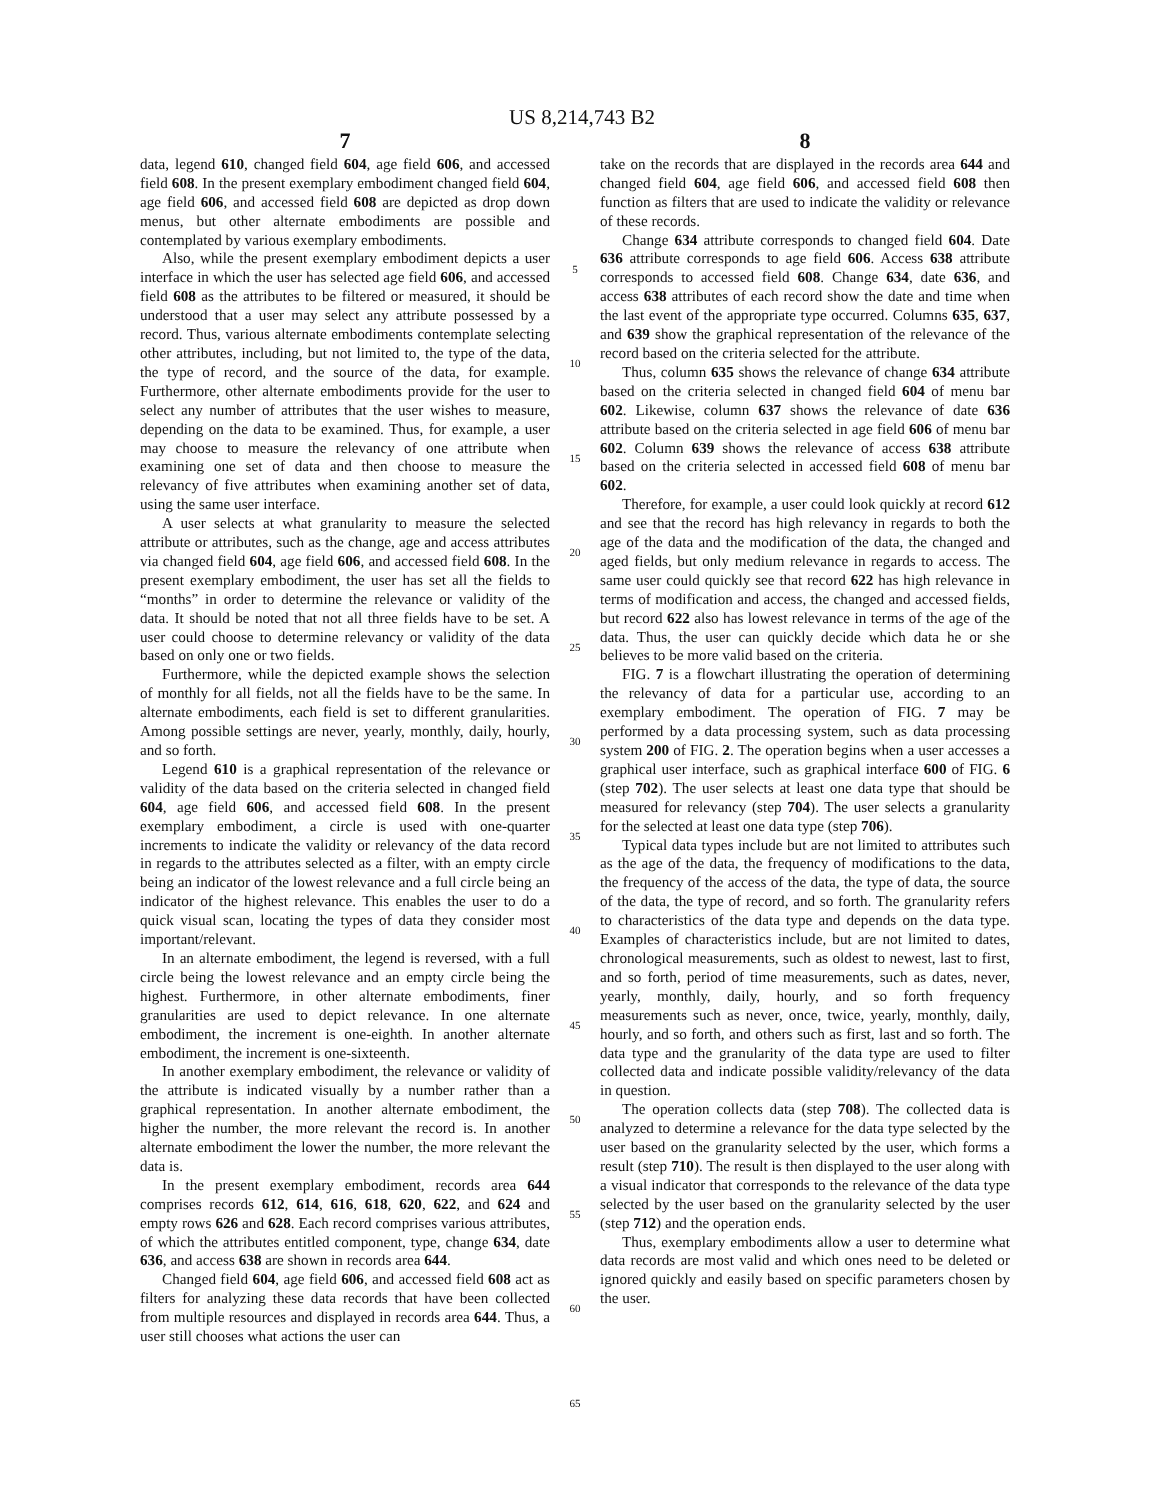US 8,214,743 B2
7
data, legend 610, changed field 604, age field 606, and accessed field 608. In the present exemplary embodiment changed field 604, age field 606, and accessed field 608 are depicted as drop down menus, but other alternate embodiments are possible and contemplated by various exemplary embodiments.
Also, while the present exemplary embodiment depicts a user interface in which the user has selected age field 606, and accessed field 608 as the attributes to be filtered or measured, it should be understood that a user may select any attribute possessed by a record. Thus, various alternate embodiments contemplate selecting other attributes, including, but not limited to, the type of the data, the type of record, and the source of the data, for example. Furthermore, other alternate embodiments provide for the user to select any number of attributes that the user wishes to measure, depending on the data to be examined. Thus, for example, a user may choose to measure the relevancy of one attribute when examining one set of data and then choose to measure the relevancy of five attributes when examining another set of data, using the same user interface.
A user selects at what granularity to measure the selected attribute or attributes, such as the change, age and access attributes via changed field 604, age field 606, and accessed field 608. In the present exemplary embodiment, the user has set all the fields to “months” in order to determine the relevance or validity of the data. It should be noted that not all three fields have to be set. A user could choose to determine relevancy or validity of the data based on only one or two fields.
Furthermore, while the depicted example shows the selection of monthly for all fields, not all the fields have to be the same. In alternate embodiments, each field is set to different granularities. Among possible settings are never, yearly, monthly, daily, hourly, and so forth.
Legend 610 is a graphical representation of the relevance or validity of the data based on the criteria selected in changed field 604, age field 606, and accessed field 608. In the present exemplary embodiment, a circle is used with one-quarter increments to indicate the validity or relevancy of the data record in regards to the attributes selected as a filter, with an empty circle being an indicator of the lowest relevance and a full circle being an indicator of the highest relevance. This enables the user to do a quick visual scan, locating the types of data they consider most important/relevant.
In an alternate embodiment, the legend is reversed, with a full circle being the lowest relevance and an empty circle being the highest. Furthermore, in other alternate embodiments, finer granularities are used to depict relevance. In one alternate embodiment, the increment is one-eighth. In another alternate embodiment, the increment is one-sixteenth.
In another exemplary embodiment, the relevance or validity of the attribute is indicated visually by a number rather than a graphical representation. In another alternate embodiment, the higher the number, the more relevant the record is. In another alternate embodiment the lower the number, the more relevant the data is.
In the present exemplary embodiment, records area 644 comprises records 612, 614, 616, 618, 620, 622, and 624 and empty rows 626 and 628. Each record comprises various attributes, of which the attributes entitled component, type, change 634, date 636, and access 638 are shown in records area 644.
Changed field 604, age field 606, and accessed field 608 act as filters for analyzing these data records that have been collected from multiple resources and displayed in records area 644. Thus, a user still chooses what actions the user can
5
10
15
20
25
30
35
40
45
50
55
60
65
8
take on the records that are displayed in the records area 644 and changed field 604, age field 606, and accessed field 608 then function as filters that are used to indicate the validity or relevance of these records.
Change 634 attribute corresponds to changed field 604. Date 636 attribute corresponds to age field 606. Access 638 attribute corresponds to accessed field 608. Change 634, date 636, and access 638 attributes of each record show the date and time when the last event of the appropriate type occurred. Columns 635, 637, and 639 show the graphical representation of the relevance of the record based on the criteria selected for the attribute.
Thus, column 635 shows the relevance of change 634 attribute based on the criteria selected in changed field 604 of menu bar 602. Likewise, column 637 shows the relevance of date 636 attribute based on the criteria selected in age field 606 of menu bar 602. Column 639 shows the relevance of access 638 attribute based on the criteria selected in accessed field 608 of menu bar 602.
Therefore, for example, a user could look quickly at record 612 and see that the record has high relevancy in regards to both the age of the data and the modification of the data, the changed and aged fields, but only medium relevance in regards to access. The same user could quickly see that record 622 has high relevance in terms of modification and access, the changed and accessed fields, but record 622 also has lowest relevance in terms of the age of the data. Thus, the user can quickly decide which data he or she believes to be more valid based on the criteria.
FIG. 7 is a flowchart illustrating the operation of determining the relevancy of data for a particular use, according to an exemplary embodiment. The operation of FIG. 7 may be performed by a data processing system, such as data processing system 200 of FIG. 2. The operation begins when a user accesses a graphical user interface, such as graphical interface 600 of FIG. 6 (step 702). The user selects at least one data type that should be measured for relevancy (step 704). The user selects a granularity for the selected at least one data type (step 706).
Typical data types include but are not limited to attributes such as the age of the data, the frequency of modifications to the data, the frequency of the access of the data, the type of data, the source of the data, the type of record, and so forth. The granularity refers to characteristics of the data type and depends on the data type. Examples of characteristics include, but are not limited to dates, chronological measurements, such as oldest to newest, last to first, and so forth, period of time measurements, such as dates, never, yearly, monthly, daily, hourly, and so forth frequency measurements such as never, once, twice, yearly, monthly, daily, hourly, and so forth, and others such as first, last and so forth. The data type and the granularity of the data type are used to filter collected data and indicate possible validity/relevancy of the data in question.
The operation collects data (step 708). The collected data is analyzed to determine a relevance for the data type selected by the user based on the granularity selected by the user, which forms a result (step 710). The result is then displayed to the user along with a visual indicator that corresponds to the relevance of the data type selected by the user based on the granularity selected by the user (step 712) and the operation ends.
Thus, exemplary embodiments allow a user to determine what data records are most valid and which ones need to be deleted or ignored quickly and easily based on specific parameters chosen by the user.